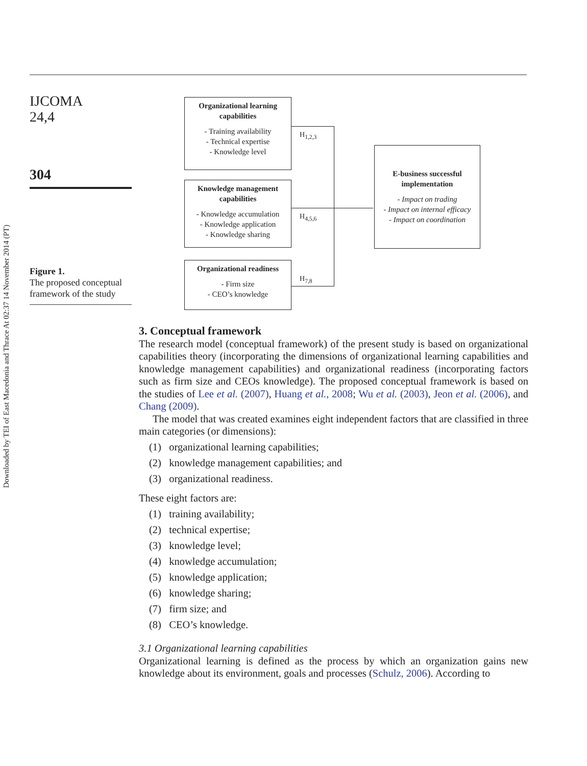Downloaded by TEI of East Macedonia and Thrace At 02:37 14 November 2014 (PT)
IJCOMA
24,4
304
Figure 1.
The proposed conceptual framework of the study
Organizational learning capabilities
- Training availability
- Technical expertise
- Knowledge level
Knowledge management capabilities
- Knowledge accumulation
- Knowledge application
- Knowledge sharing
Organizational readiness
- Firm size
- CEO’s knowledge
E-business successful implementation
- Impact on trading
- Impact on internal efficacy
- Impact on coordination
H<sub>1,2,3</sub>
H<sub>4,5,6</sub>
H<sub>7,8</sub>
3. Conceptual framework
The research model (conceptual framework) of the present study is based on organizational capabilities theory (incorporating the dimensions of organizational learning capabilities and knowledge management capabilities) and organizational readiness (incorporating factors such as firm size and CEOs knowledge). The proposed conceptual framework is based on the studies of Lee et al. (2007), Huang et al., 2008; Wu et al. (2003), Jeon et al. (2006), and Chang (2009).
The model that was created examines eight independent factors that are classified in three main categories (or dimensions):
(1) organizational learning capabilities;
(2) knowledge management capabilities; and
(3) organizational readiness.
These eight factors are:
(1) training availability;
(2) technical expertise;
(3) knowledge level;
(4) knowledge accumulation;
(5) knowledge application;
(6) knowledge sharing;
(7) firm size; and
(8) CEO’s knowledge.
3.1 Organizational learning capabilities
Organizational learning is defined as the process by which an organization gains new knowledge about its environment, goals and processes (Schulz, 2006). According to